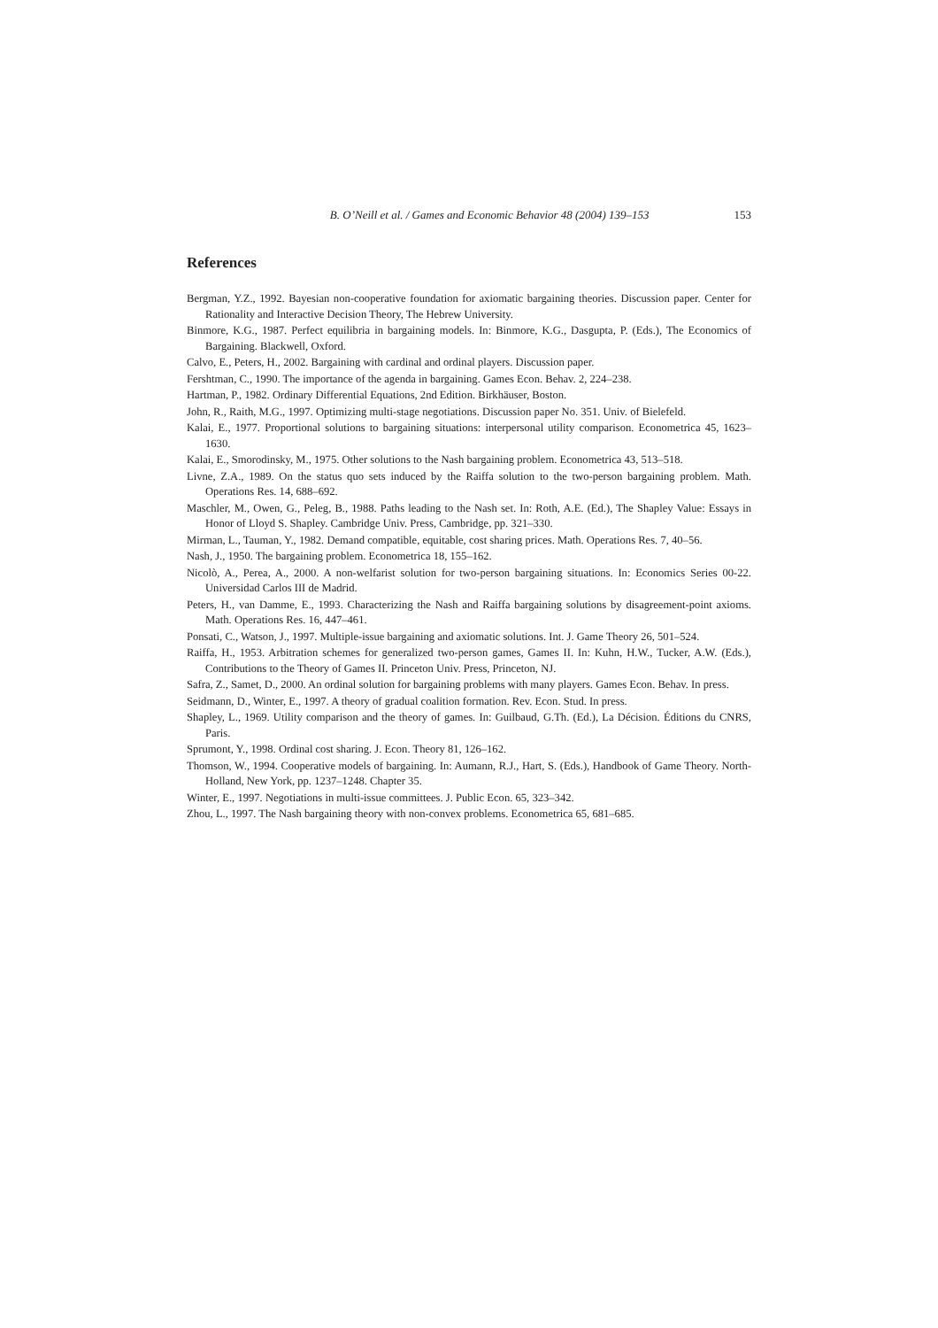B. O’Neill et al. / Games and Economic Behavior 48 (2004) 139–153 153
References
Bergman, Y.Z., 1992. Bayesian non-cooperative foundation for axiomatic bargaining theories. Discussion paper. Center for Rationality and Interactive Decision Theory, The Hebrew University.
Binmore, K.G., 1987. Perfect equilibria in bargaining models. In: Binmore, K.G., Dasgupta, P. (Eds.), The Economics of Bargaining. Blackwell, Oxford.
Calvo, E., Peters, H., 2002. Bargaining with cardinal and ordinal players. Discussion paper.
Fershtman, C., 1990. The importance of the agenda in bargaining. Games Econ. Behav. 2, 224–238.
Hartman, P., 1982. Ordinary Differential Equations, 2nd Edition. Birkhäuser, Boston.
John, R., Raith, M.G., 1997. Optimizing multi-stage negotiations. Discussion paper No. 351. Univ. of Bielefeld.
Kalai, E., 1977. Proportional solutions to bargaining situations: interpersonal utility comparison. Econometrica 45, 1623–1630.
Kalai, E., Smorodinsky, M., 1975. Other solutions to the Nash bargaining problem. Econometrica 43, 513–518.
Livne, Z.A., 1989. On the status quo sets induced by the Raiffa solution to the two-person bargaining problem. Math. Operations Res. 14, 688–692.
Maschler, M., Owen, G., Peleg, B., 1988. Paths leading to the Nash set. In: Roth, A.E. (Ed.), The Shapley Value: Essays in Honor of Lloyd S. Shapley. Cambridge Univ. Press, Cambridge, pp. 321–330.
Mirman, L., Tauman, Y., 1982. Demand compatible, equitable, cost sharing prices. Math. Operations Res. 7, 40–56.
Nash, J., 1950. The bargaining problem. Econometrica 18, 155–162.
Nicolò, A., Perea, A., 2000. A non-welfarist solution for two-person bargaining situations. In: Economics Series 00-22. Universidad Carlos III de Madrid.
Peters, H., van Damme, E., 1993. Characterizing the Nash and Raiffa bargaining solutions by disagreement-point axioms. Math. Operations Res. 16, 447–461.
Ponsati, C., Watson, J., 1997. Multiple-issue bargaining and axiomatic solutions. Int. J. Game Theory 26, 501–524.
Raiffa, H., 1953. Arbitration schemes for generalized two-person games, Games II. In: Kuhn, H.W., Tucker, A.W. (Eds.), Contributions to the Theory of Games II. Princeton Univ. Press, Princeton, NJ.
Safra, Z., Samet, D., 2000. An ordinal solution for bargaining problems with many players. Games Econ. Behav. In press.
Seidmann, D., Winter, E., 1997. A theory of gradual coalition formation. Rev. Econ. Stud. In press.
Shapley, L., 1969. Utility comparison and the theory of games. In: Guilbaud, G.Th. (Ed.), La Décision. Éditions du CNRS, Paris.
Sprumont, Y., 1998. Ordinal cost sharing. J. Econ. Theory 81, 126–162.
Thomson, W., 1994. Cooperative models of bargaining. In: Aumann, R.J., Hart, S. (Eds.), Handbook of Game Theory. North-Holland, New York, pp. 1237–1248. Chapter 35.
Winter, E., 1997. Negotiations in multi-issue committees. J. Public Econ. 65, 323–342.
Zhou, L., 1997. The Nash bargaining theory with non-convex problems. Econometrica 65, 681–685.